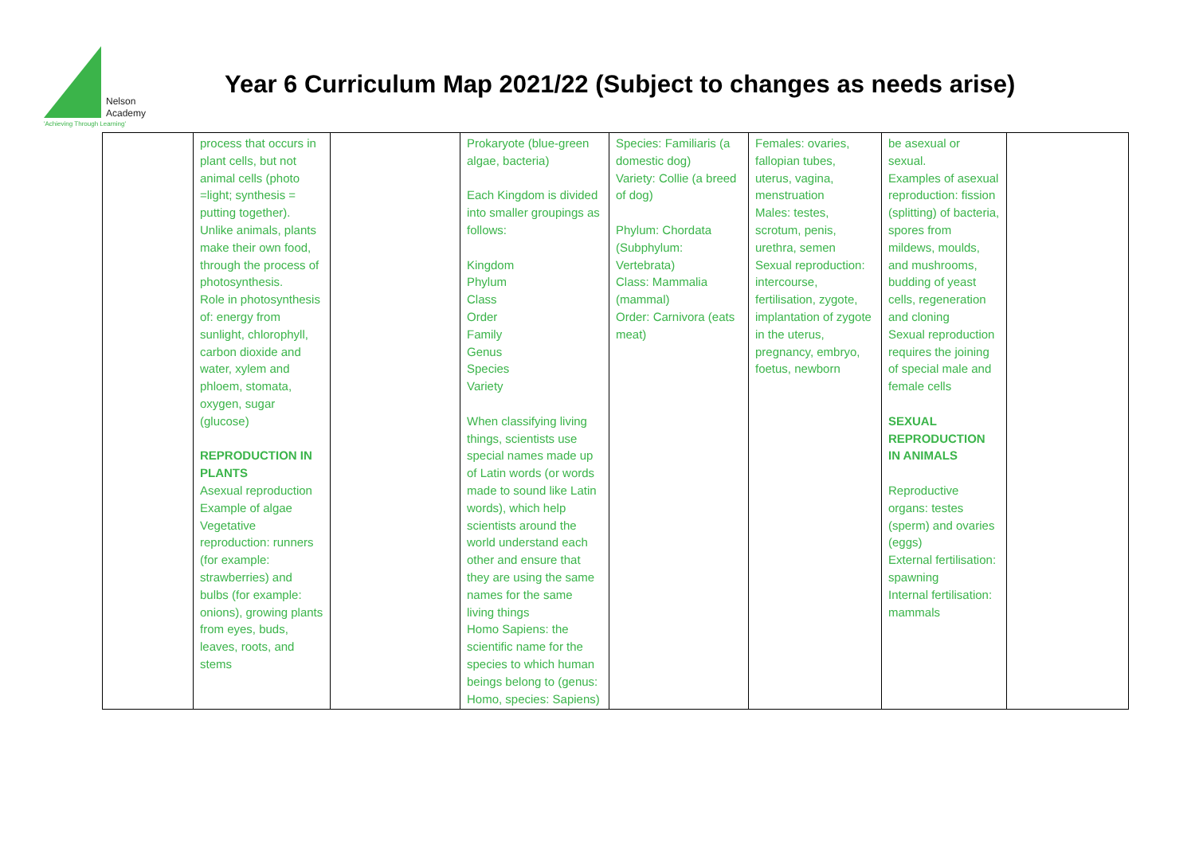Nelson
Academy
'Achieving Through Learning'
Year 6 Curriculum Map 2021/22 (Subject to changes as needs arise)
| | process that occurs in plant cells, but not animal cells (photo =light; synthesis = putting together). Unlike animals, plants make their own food, through the process of photosynthesis. Role in photosynthesis of: energy from sunlight, chlorophyll, carbon dioxide and water, xylem and phloem, stomata, oxygen, sugar (glucose) REPRODUCTION IN PLANTS Asexual reproduction Example of algae Vegetative reproduction: runners (for example: strawberries) and bulbs (for example: onions), growing plants from eyes, buds, leaves, roots, and stems | | Prokaryote (blue-green algae, bacteria) Each Kingdom is divided into smaller groupings as follows: Kingdom Phylum Class Order Family Genus Species Variety When classifying living things, scientists use special names made up of Latin words (or words made to sound like Latin words), which help scientists around the world understand each other and ensure that they are using the same names for the same living things Homo Sapiens: the scientific name for the species to which human beings belong to (genus: Homo, species: Sapiens) | Species: Familiaris (a domestic dog) Variety: Collie (a breed of dog) Phylum: Chordata (Subphylum: Vertebrata) Class: Mammalia (mammal) Order: Carnivora (eats meat) | Females: ovaries, fallopian tubes, uterus, vagina, menstruation Males: testes, scrotum, penis, urethra, semen Sexual reproduction: intercourse, fertilisation, zygote, implantation of zygote in the uterus, pregnancy, embryo, foetus, newborn | be asexual or sexual. Examples of asexual reproduction: fission (splitting) of bacteria, spores from mildews, moulds, and mushrooms, budding of yeast cells, regeneration and cloning Sexual reproduction requires the joining of special male and female cells SEXUAL REPRODUCTION IN ANIMALS Reproductive organs: testes (sperm) and ovaries (eggs) External fertilisation: spawning Internal fertilisation: mammals | |